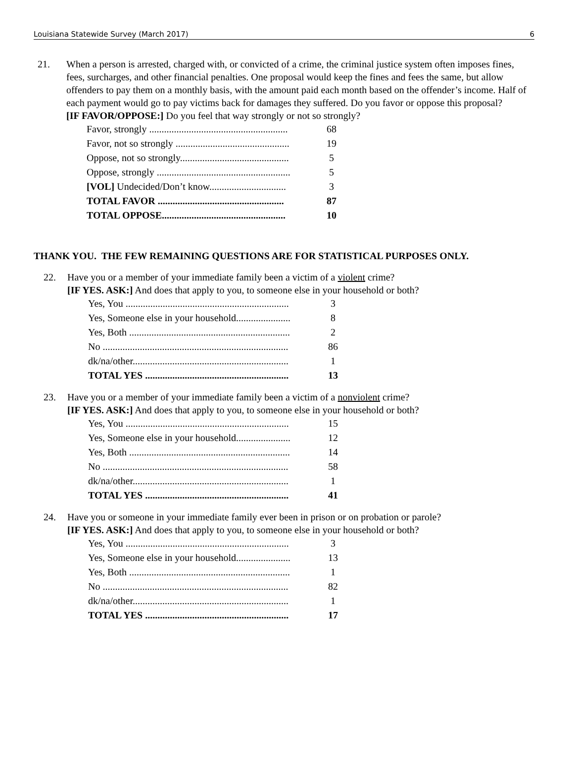Louisiana Statewide Survey (March 2017) 6
21. When a person is arrested, charged with, or convicted of a crime, the criminal justice system often imposes fines, fees, surcharges, and other financial penalties. One proposal would keep the fines and fees the same, but allow offenders to pay them on a monthly basis, with the amount paid each month based on the offender’s income. Half of each payment would go to pay victims back for damages they suffered. Do you favor or oppose this proposal?
[IF FAVOR/OPPOSE:] Do you feel that way strongly or not so strongly?
| Favor, strongly ........................................................ | 68 |
| Favor, not so strongly .............................................. | 19 |
| Oppose, not so strongly............................................ | 5 |
| Oppose, strongly ...................................................... | 5 |
| [VOL] Undecided/Don’t know............................... | 3 |
| TOTAL FAVOR ................................................... | 87 |
| TOTAL OPPOSE.................................................. | 10 |
THANK YOU. THE FEW REMAINING QUESTIONS ARE FOR STATISTICAL PURPOSES ONLY.
22. Have you or a member of your immediate family been a victim of a violent crime?
[IF YES. ASK:] And does that apply to you, to someone else in your household or both?
| Yes, You .................................................................. | 3 |
| Yes, Someone else in your household...................... | 8 |
| Yes, Both ................................................................. | 2 |
| No ........................................................................... | 86 |
| dk/na/other............................................................... | 1 |
| TOTAL YES .......................................................... | 13 |
23. Have you or a member of your immediate family been a victim of a nonviolent crime?
[IF YES. ASK:] And does that apply to you, to someone else in your household or both?
| Yes, You .................................................................. | 15 |
| Yes, Someone else in your household...................... | 12 |
| Yes, Both ................................................................. | 14 |
| No ........................................................................... | 58 |
| dk/na/other............................................................... | 1 |
| TOTAL YES .......................................................... | 41 |
24. Have you or someone in your immediate family ever been in prison or on probation or parole?
[IF YES. ASK:] And does that apply to you, to someone else in your household or both?
| Yes, You .................................................................. | 3 |
| Yes, Someone else in your household...................... | 13 |
| Yes, Both ................................................................. | 1 |
| No ........................................................................... | 82 |
| dk/na/other............................................................... | 1 |
| TOTAL YES .......................................................... | 17 |